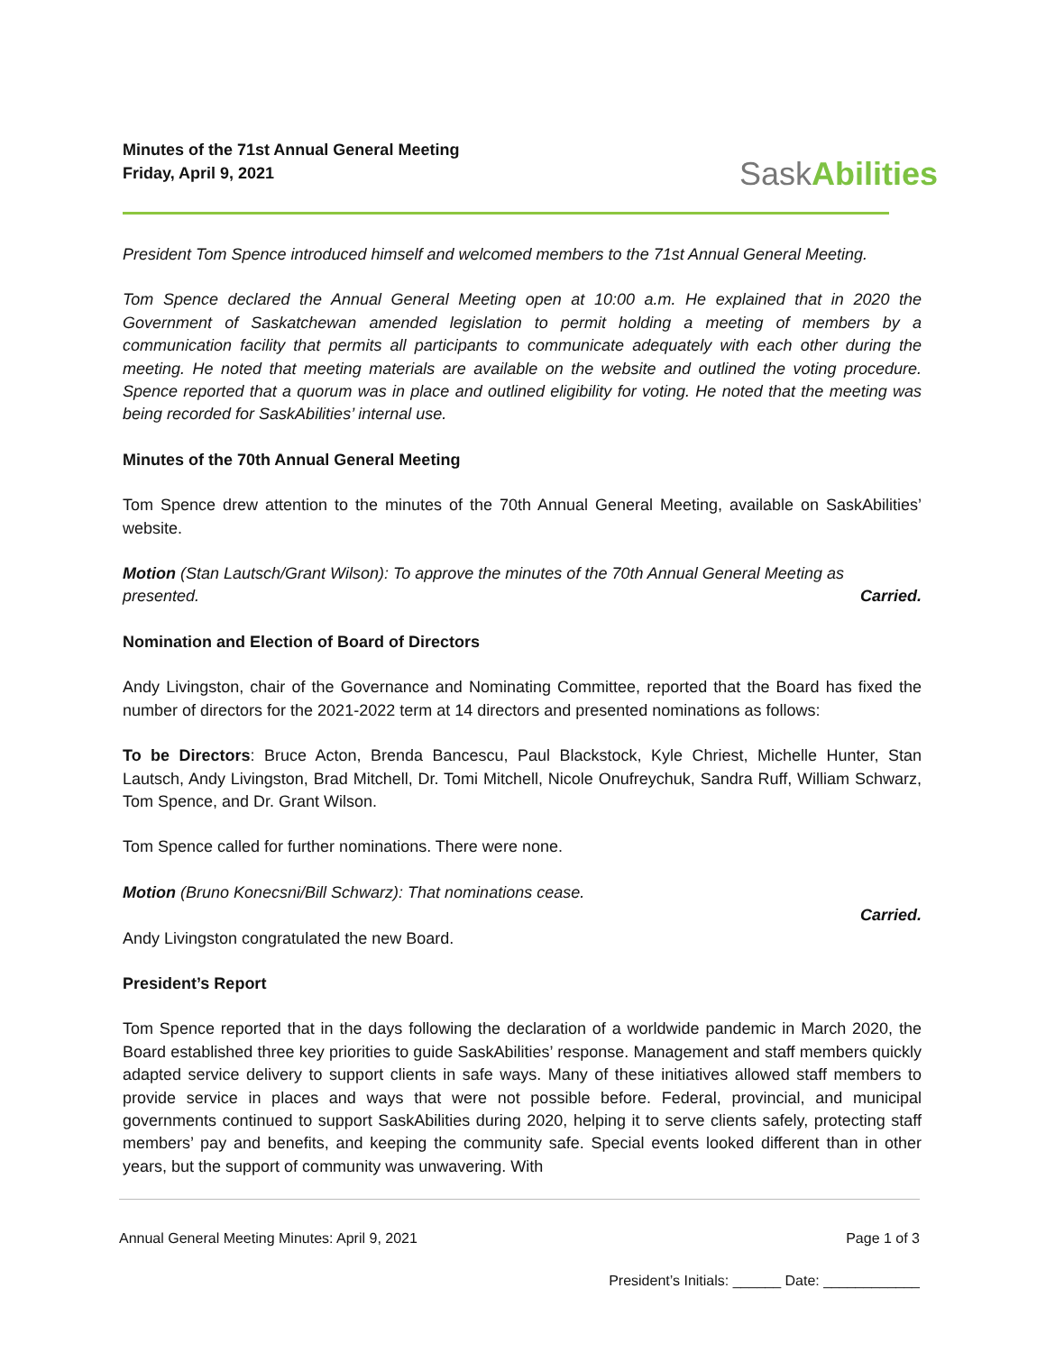Minutes of the 71st Annual General Meeting
Friday, April 9, 2021
SaskAbilities
President Tom Spence introduced himself and welcomed members to the 71st Annual General Meeting.
Tom Spence declared the Annual General Meeting open at 10:00 a.m. He explained that in 2020 the Government of Saskatchewan amended legislation to permit holding a meeting of members by a communication facility that permits all participants to communicate adequately with each other during the meeting. He noted that meeting materials are available on the website and outlined the voting procedure. Spence reported that a quorum was in place and outlined eligibility for voting. He noted that the meeting was being recorded for SaskAbilities’ internal use.
Minutes of the 70th Annual General Meeting
Tom Spence drew attention to the minutes of the 70th Annual General Meeting, available on SaskAbilities’ website.
Motion (Stan Lautsch/Grant Wilson): To approve the minutes of the 70th Annual General Meeting as presented. Carried.
Nomination and Election of Board of Directors
Andy Livingston, chair of the Governance and Nominating Committee, reported that the Board has fixed the number of directors for the 2021-2022 term at 14 directors and presented nominations as follows:
To be Directors: Bruce Acton, Brenda Bancescu, Paul Blackstock, Kyle Chriest, Michelle Hunter, Stan Lautsch, Andy Livingston, Brad Mitchell, Dr. Tomi Mitchell, Nicole Onufreychuk, Sandra Ruff, William Schwarz, Tom Spence, and Dr. Grant Wilson.
Tom Spence called for further nominations. There were none.
Motion (Bruno Konecsni/Bill Schwarz): That nominations cease.
Carried.
Andy Livingston congratulated the new Board.
President’s Report
Tom Spence reported that in the days following the declaration of a worldwide pandemic in March 2020, the Board established three key priorities to guide SaskAbilities’ response. Management and staff members quickly adapted service delivery to support clients in safe ways. Many of these initiatives allowed staff members to provide service in places and ways that were not possible before. Federal, provincial, and municipal governments continued to support SaskAbilities during 2020, helping it to serve clients safely, protecting staff members’ pay and benefits, and keeping the community safe. Special events looked different than in other years, but the support of community was unwavering. With
Annual General Meeting Minutes: April 9, 2021 Page 1 of 3
President’s Initials: ______ Date: ____________